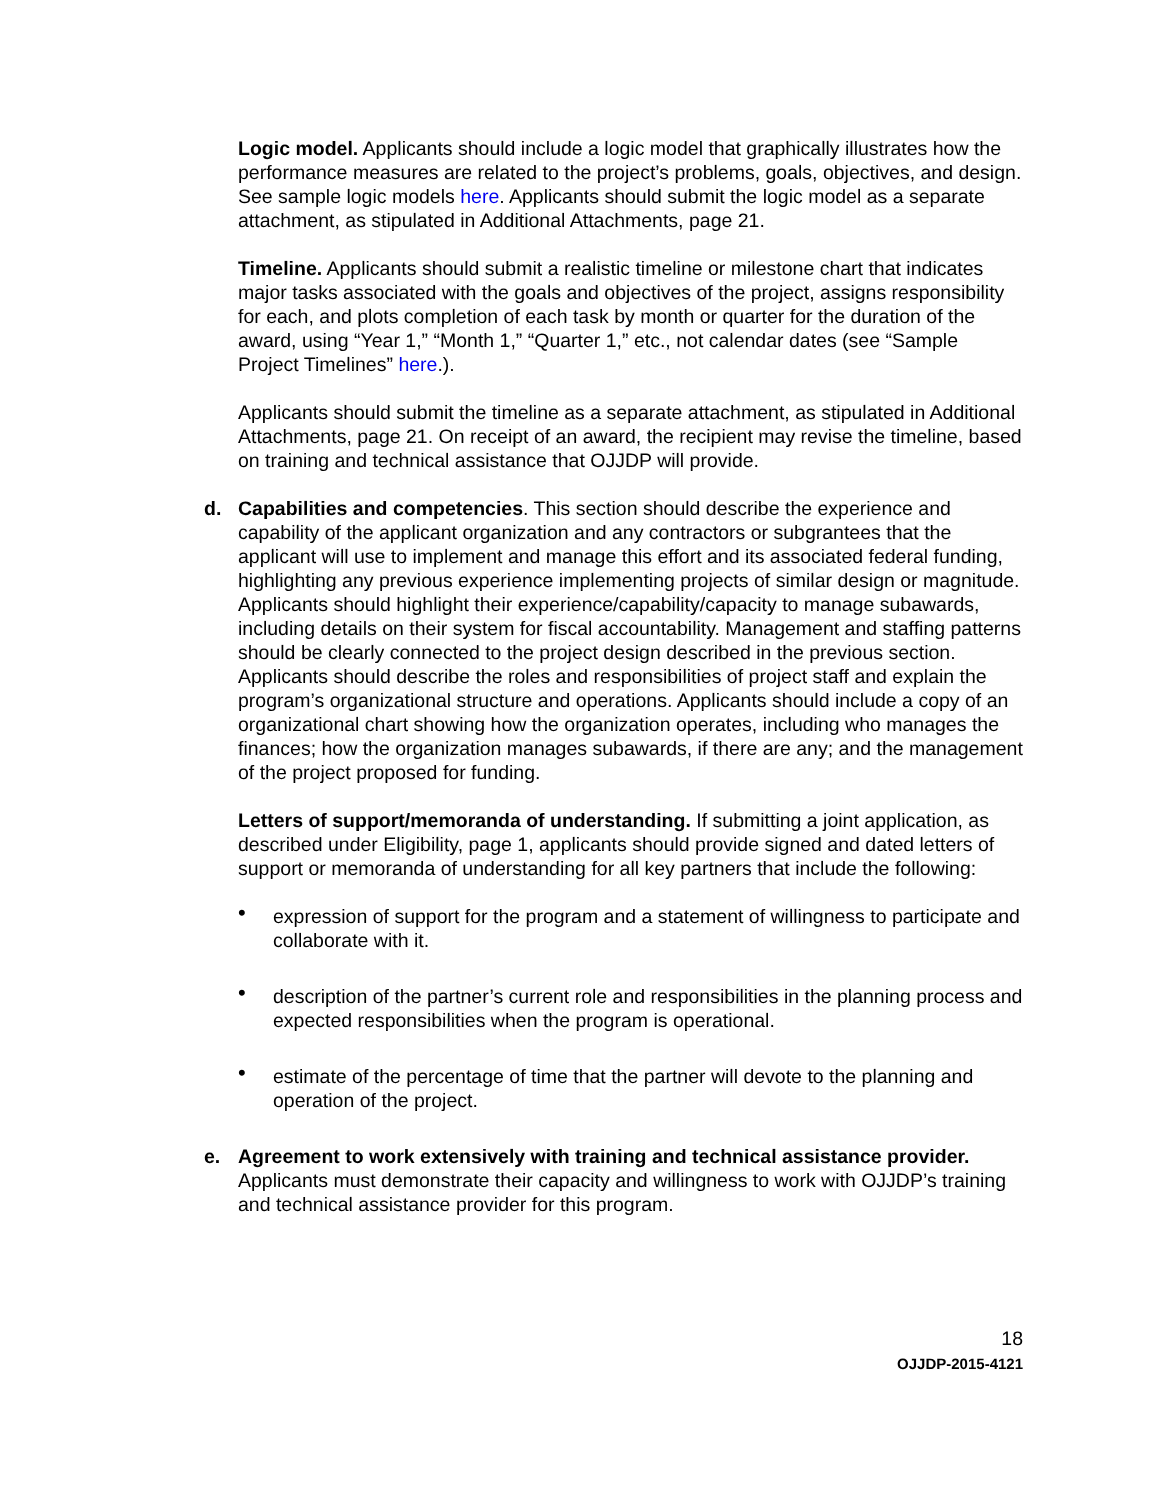Logic model. Applicants should include a logic model that graphically illustrates how the performance measures are related to the project’s problems, goals, objectives, and design. See sample logic models here. Applicants should submit the logic model as a separate attachment, as stipulated in Additional Attachments, page 21.
Timeline. Applicants should submit a realistic timeline or milestone chart that indicates major tasks associated with the goals and objectives of the project, assigns responsibility for each, and plots completion of each task by month or quarter for the duration of the award, using “Year 1,” “Month 1,” “Quarter 1,” etc., not calendar dates (see “Sample Project Timelines” here.).
Applicants should submit the timeline as a separate attachment, as stipulated in Additional Attachments, page 21. On receipt of an award, the recipient may revise the timeline, based on training and technical assistance that OJJDP will provide.
d. Capabilities and competencies. This section should describe the experience and capability of the applicant organization and any contractors or subgrantees that the applicant will use to implement and manage this effort and its associated federal funding, highlighting any previous experience implementing projects of similar design or magnitude. Applicants should highlight their experience/capability/capacity to manage subawards, including details on their system for fiscal accountability. Management and staffing patterns should be clearly connected to the project design described in the previous section. Applicants should describe the roles and responsibilities of project staff and explain the program’s organizational structure and operations. Applicants should include a copy of an organizational chart showing how the organization operates, including who manages the finances; how the organization manages subawards, if there are any; and the management of the project proposed for funding.
Letters of support/memoranda of understanding. If submitting a joint application, as described under Eligibility, page 1, applicants should provide signed and dated letters of support or memoranda of understanding for all key partners that include the following:
• expression of support for the program and a statement of willingness to participate and collaborate with it.
• description of the partner’s current role and responsibilities in the planning process and expected responsibilities when the program is operational.
• estimate of the percentage of time that the partner will devote to the planning and operation of the project.
e. Agreement to work extensively with training and technical assistance provider. Applicants must demonstrate their capacity and willingness to work with OJJDP’s training and technical assistance provider for this program.
18
OJJDP-2015-4121